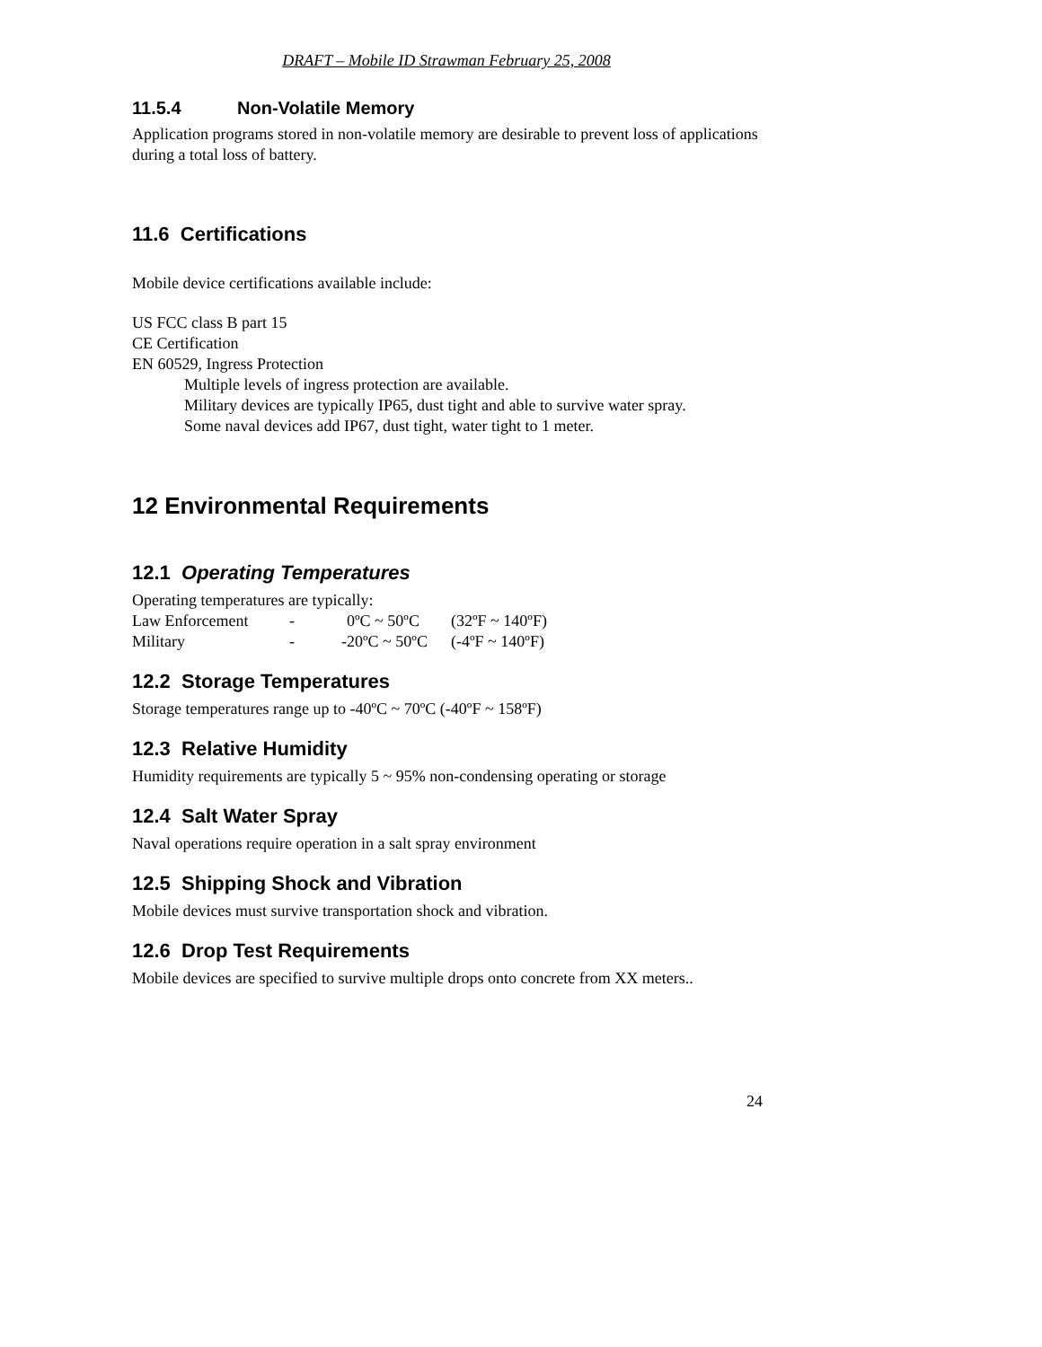DRAFT – Mobile ID Strawman February 25, 2008
11.5.4 Non-Volatile Memory
Application programs stored in non-volatile memory are desirable to prevent loss of applications during a total loss of battery.
11.6 Certifications
Mobile device certifications available include:
US FCC class B part 15
CE Certification
EN 60529, Ingress Protection
Multiple levels of ingress protection are available.
Military devices are typically IP65, dust tight and able to survive water spray.
Some naval devices add IP67, dust tight, water tight to 1 meter.
12 Environmental Requirements
12.1 Operating Temperatures
Operating temperatures are typically:
| Law Enforcement | - | 0ºC ~ 50ºC | (32ºF ~ 140ºF) |
| Military | - | -20ºC ~ 50ºC | (-4ºF ~ 140ºF) |
12.2 Storage Temperatures
Storage temperatures range up to -40ºC ~ 70ºC (-40ºF ~ 158ºF)
12.3 Relative Humidity
Humidity requirements are typically 5 ~ 95% non-condensing operating or storage
12.4 Salt Water Spray
Naval operations require operation in a salt spray environment
12.5 Shipping Shock and Vibration
Mobile devices must survive transportation shock and vibration.
12.6 Drop Test Requirements
Mobile devices are specified to survive multiple drops onto concrete from XX meters..
24